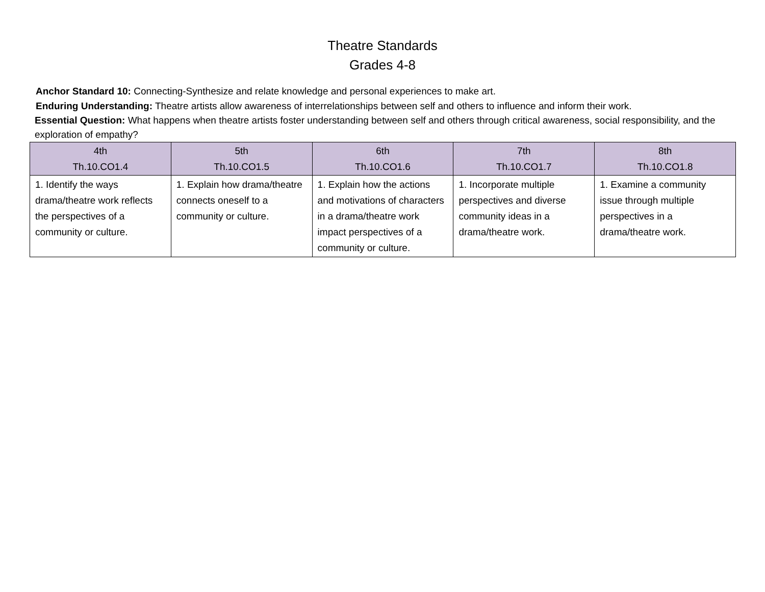Theatre Standards
Grades 4-8
Anchor Standard 10: Connecting-Synthesize and relate knowledge and personal experiences to make art.
Enduring Understanding: Theatre artists allow awareness of interrelationships between self and others to influence and inform their work.
Essential Question: What happens when theatre artists foster understanding between self and others through critical awareness, social responsibility, and the exploration of empathy?
| 4th Th.10.CO1.4 | 5th Th.10.CO1.5 | 6th Th.10.CO1.6 | 7th Th.10.CO1.7 | 8th Th.10.CO1.8 |
| --- | --- | --- | --- | --- |
| 1. Identify the ways drama/theatre work reflects the perspectives of a community or culture. | 1. Explain how drama/theatre connects oneself to a community or culture. | 1. Explain how the actions and motivations of characters in a drama/theatre work impact perspectives of a community or culture. | 1. Incorporate multiple perspectives and diverse community ideas in a drama/theatre work. | 1. Examine a community issue through multiple perspectives in a drama/theatre work. |